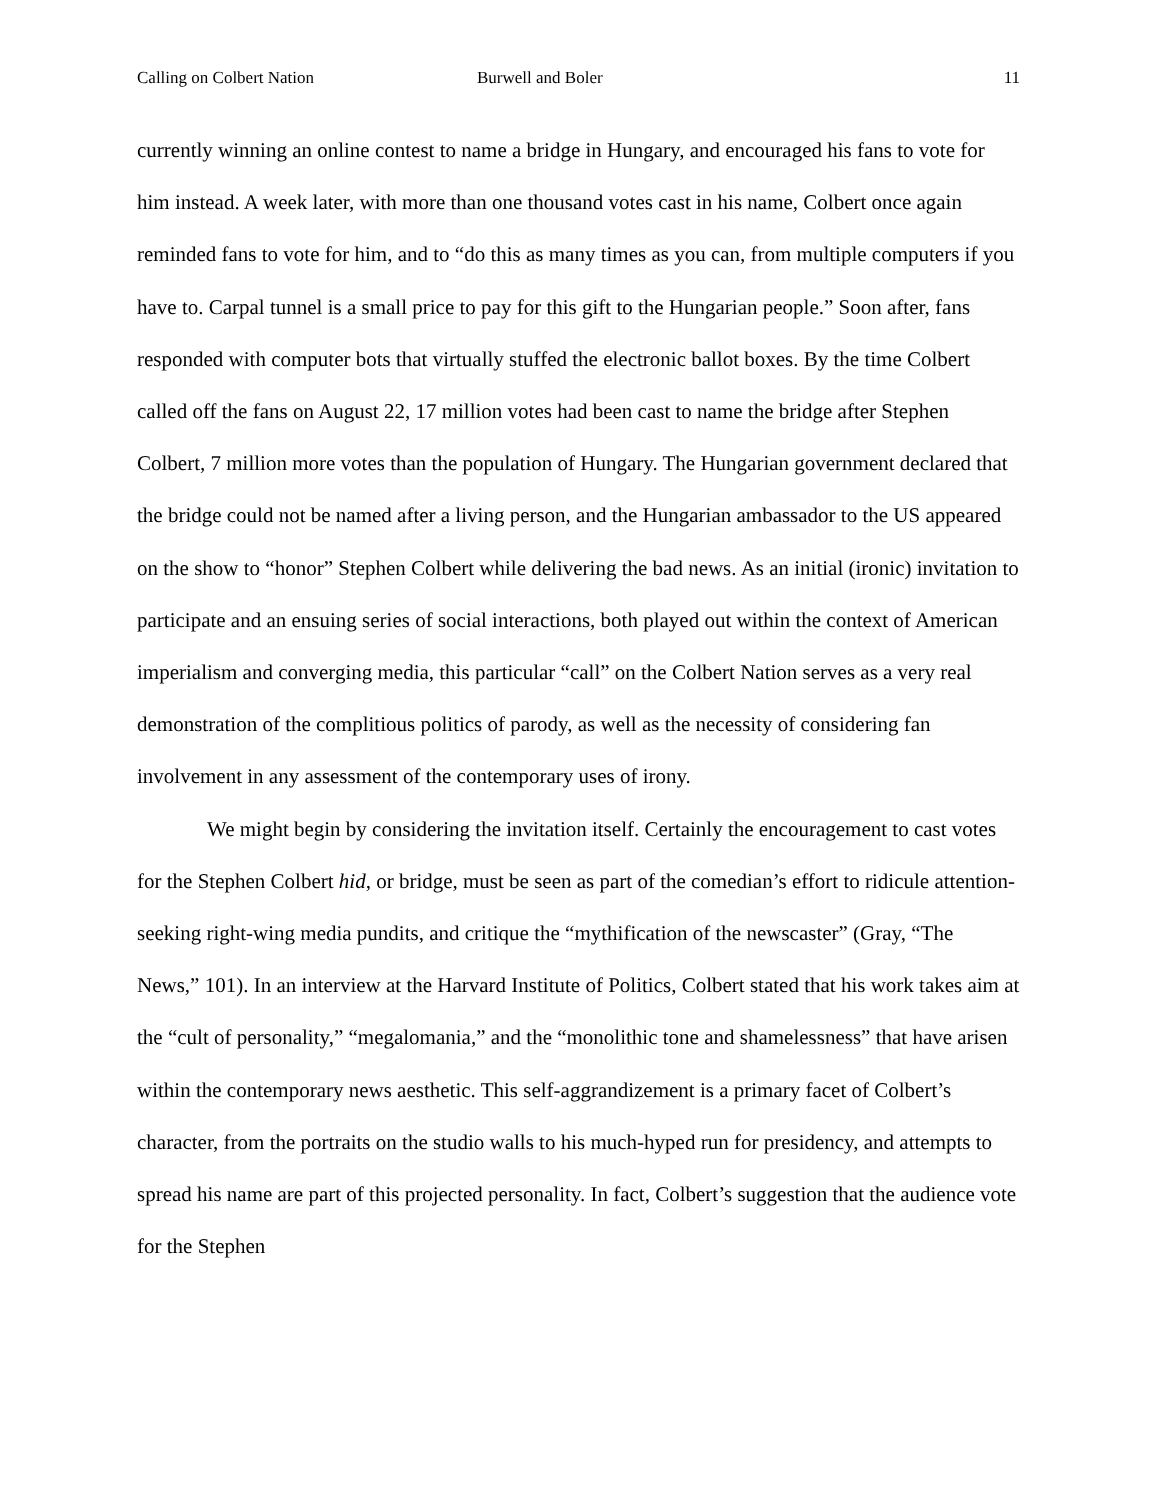Calling on Colbert Nation Burwell and Boler 11
currently winning an online contest to name a bridge in Hungary, and encouraged his fans to vote for him instead. A week later, with more than one thousand votes cast in his name, Colbert once again reminded fans to vote for him, and to “do this as many times as you can, from multiple computers if you have to. Carpal tunnel is a small price to pay for this gift to the Hungarian people.” Soon after, fans responded with computer bots that virtually stuffed the electronic ballot boxes. By the time Colbert called off the fans on August 22, 17 million votes had been cast to name the bridge after Stephen Colbert, 7 million more votes than the population of Hungary. The Hungarian government declared that the bridge could not be named after a living person, and the Hungarian ambassador to the US appeared on the show to “honor” Stephen Colbert while delivering the bad news. As an initial (ironic) invitation to participate and an ensuing series of social interactions, both played out within the context of American imperialism and converging media, this particular “call” on the Colbert Nation serves as a very real demonstration of the complitious politics of parody, as well as the necessity of considering fan involvement in any assessment of the contemporary uses of irony.
We might begin by considering the invitation itself. Certainly the encouragement to cast votes for the Stephen Colbert hid, or bridge, must be seen as part of the comedian’s effort to ridicule attention-seeking right-wing media pundits, and critique the “mythification of the newscaster” (Gray, “The News,” 101). In an interview at the Harvard Institute of Politics, Colbert stated that his work takes aim at the “cult of personality,” “megalomania,” and the “monolithic tone and shamelessness” that have arisen within the contemporary news aesthetic. This self-aggrandizement is a primary facet of Colbert’s character, from the portraits on the studio walls to his much-hyped run for presidency, and attempts to spread his name are part of this projected personality. In fact, Colbert’s suggestion that the audience vote for the Stephen